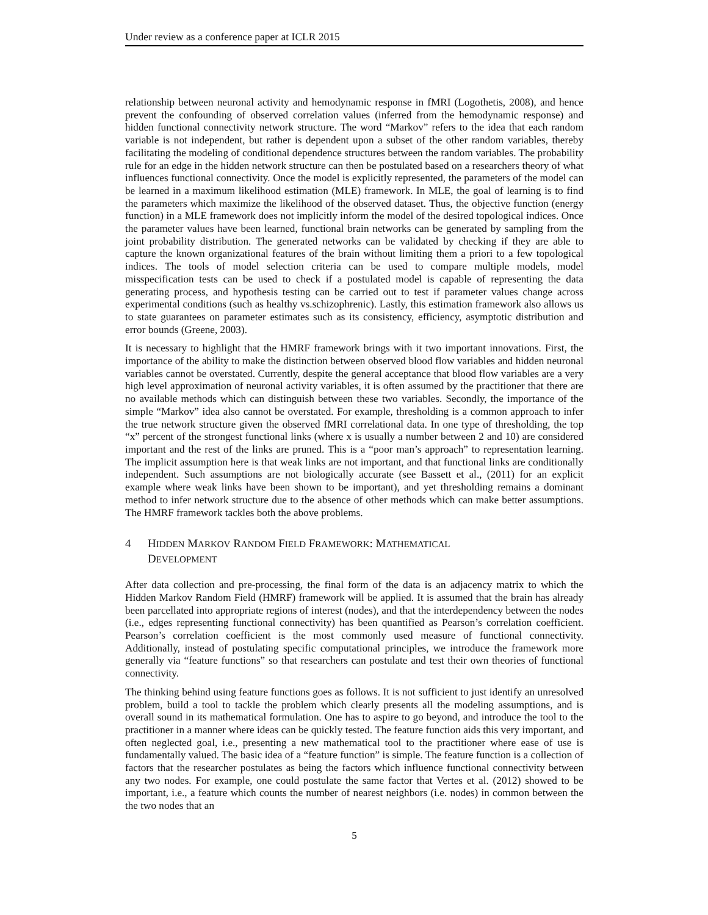Under review as a conference paper at ICLR 2015
relationship between neuronal activity and hemodynamic response in fMRI (Logothetis, 2008), and hence prevent the confounding of observed correlation values (inferred from the hemodynamic response) and hidden functional connectivity network structure. The word “Markov” refers to the idea that each random variable is not independent, but rather is dependent upon a subset of the other random variables, thereby facilitating the modeling of conditional dependence structures between the random variables. The probability rule for an edge in the hidden network structure can then be postulated based on a researchers theory of what influences functional connectivity. Once the model is explicitly represented, the parameters of the model can be learned in a maximum likelihood estimation (MLE) framework. In MLE, the goal of learning is to find the parameters which maximize the likelihood of the observed dataset. Thus, the objective function (energy function) in a MLE framework does not implicitly inform the model of the desired topological indices. Once the parameter values have been learned, functional brain networks can be generated by sampling from the joint probability distribution. The generated networks can be validated by checking if they are able to capture the known organizational features of the brain without limiting them a priori to a few topological indices. The tools of model selection criteria can be used to compare multiple models, model misspecification tests can be used to check if a postulated model is capable of representing the data generating process, and hypothesis testing can be carried out to test if parameter values change across experimental conditions (such as healthy vs.schizophrenic). Lastly, this estimation framework also allows us to state guarantees on parameter estimates such as its consistency, efficiency, asymptotic distribution and error bounds (Greene, 2003).
It is necessary to highlight that the HMRF framework brings with it two important innovations. First, the importance of the ability to make the distinction between observed blood flow variables and hidden neuronal variables cannot be overstated. Currently, despite the general acceptance that blood flow variables are a very high level approximation of neuronal activity variables, it is often assumed by the practitioner that there are no available methods which can distinguish between these two variables. Secondly, the importance of the simple “Markov” idea also cannot be overstated. For example, thresholding is a common approach to infer the true network structure given the observed fMRI correlational data. In one type of thresholding, the top “x” percent of the strongest functional links (where x is usually a number between 2 and 10) are considered important and the rest of the links are pruned. This is a “poor man’s approach” to representation learning. The implicit assumption here is that weak links are not important, and that functional links are conditionally independent. Such assumptions are not biologically accurate (see Bassett et al., (2011) for an explicit example where weak links have been shown to be important), and yet thresholding remains a dominant method to infer network structure due to the absence of other methods which can make better assumptions. The HMRF framework tackles both the above problems.
4 HIDDEN MARKOV RANDOM FIELD FRAMEWORK: MATHEMATICAL
DEVELOPMENT
After data collection and pre-processing, the final form of the data is an adjacency matrix to which the Hidden Markov Random Field (HMRF) framework will be applied. It is assumed that the brain has already been parcellated into appropriate regions of interest (nodes), and that the interdependency between the nodes (i.e., edges representing functional connectivity) has been quantified as Pearson’s correlation coefficient. Pearson’s correlation coefficient is the most commonly used measure of functional connectivity. Additionally, instead of postulating specific computational principles, we introduce the framework more generally via “feature functions” so that researchers can postulate and test their own theories of functional connectivity.
The thinking behind using feature functions goes as follows. It is not sufficient to just identify an unresolved problem, build a tool to tackle the problem which clearly presents all the modeling assumptions, and is overall sound in its mathematical formulation. One has to aspire to go beyond, and introduce the tool to the practitioner in a manner where ideas can be quickly tested. The feature function aids this very important, and often neglected goal, i.e., presenting a new mathematical tool to the practitioner where ease of use is fundamentally valued. The basic idea of a “feature function” is simple. The feature function is a collection of factors that the researcher postulates as being the factors which influence functional connectivity between any two nodes. For example, one could postulate the same factor that Vertes et al. (2012) showed to be important, i.e., a feature which counts the number of nearest neighbors (i.e. nodes) in common between the the two nodes that an
5